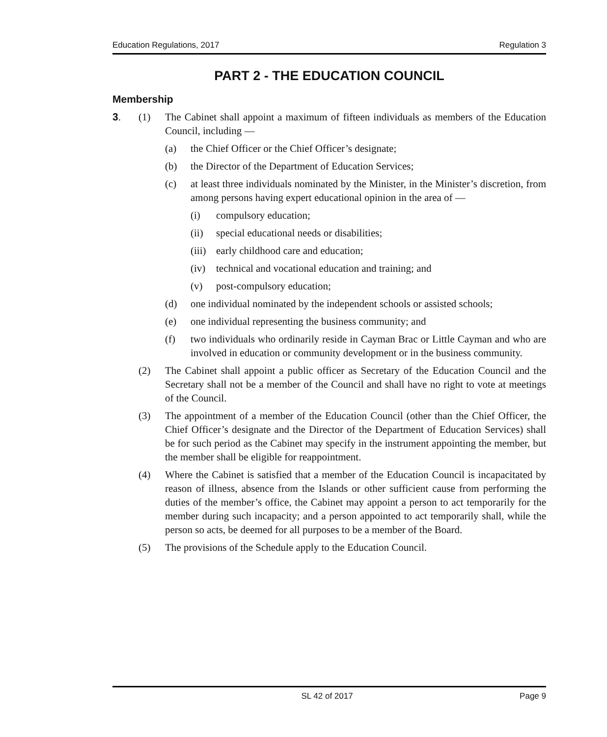Education Regulations, 2017 Regulation 3
PART 2 - THE EDUCATION COUNCIL
Membership
3. (1) The Cabinet shall appoint a maximum of fifteen individuals as members of the Education Council, including —
(a) the Chief Officer or the Chief Officer’s designate;
(b) the Director of the Department of Education Services;
(c) at least three individuals nominated by the Minister, in the Minister’s discretion, from among persons having expert educational opinion in the area of —
(i) compulsory education;
(ii) special educational needs or disabilities;
(iii) early childhood care and education;
(iv) technical and vocational education and training; and
(v) post-compulsory education;
(d) one individual nominated by the independent schools or assisted schools;
(e) one individual representing the business community; and
(f) two individuals who ordinarily reside in Cayman Brac or Little Cayman and who are involved in education or community development or in the business community.
(2) The Cabinet shall appoint a public officer as Secretary of the Education Council and the Secretary shall not be a member of the Council and shall have no right to vote at meetings of the Council.
(3) The appointment of a member of the Education Council (other than the Chief Officer, the Chief Officer’s designate and the Director of the Department of Education Services) shall be for such period as the Cabinet may specify in the instrument appointing the member, but the member shall be eligible for reappointment.
(4) Where the Cabinet is satisfied that a member of the Education Council is incapacitated by reason of illness, absence from the Islands or other sufficient cause from performing the duties of the member’s office, the Cabinet may appoint a person to act temporarily for the member during such incapacity; and a person appointed to act temporarily shall, while the person so acts, be deemed for all purposes to be a member of the Board.
(5) The provisions of the Schedule apply to the Education Council.
SL 42 of 2017 Page 9